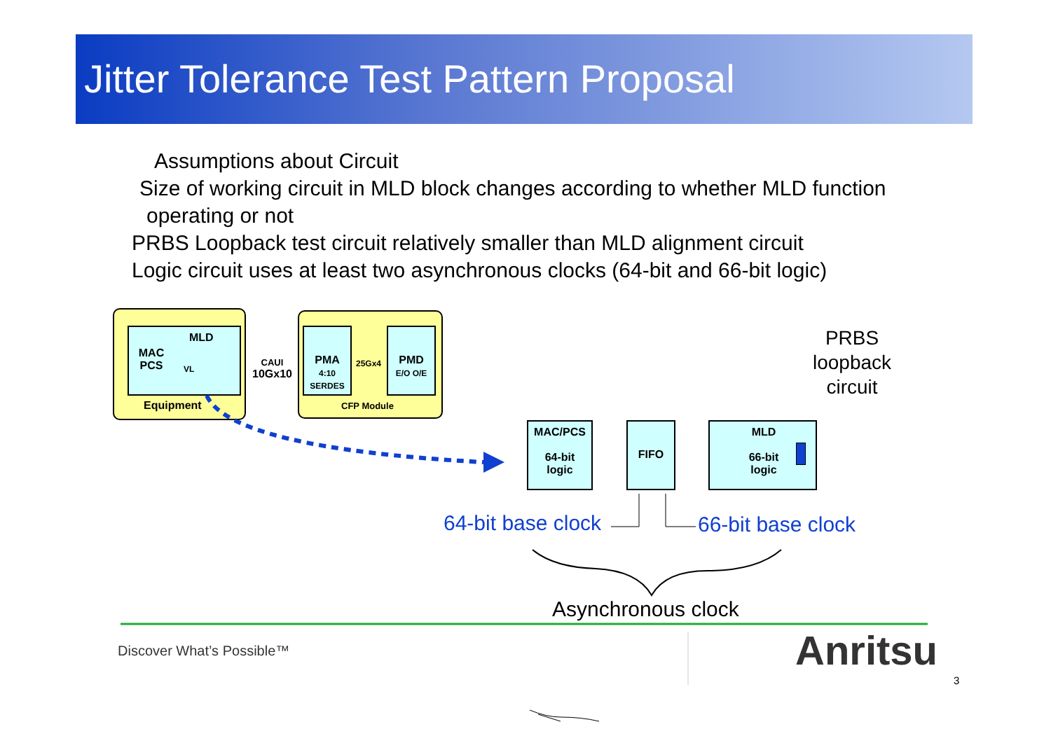Jitter Tolerance Test Pattern Proposal
Assumptions about Circuit
Size of working circuit in MLD block changes according to whether MLD function
operating or not
PRBS Loopback test circuit relatively smaller than MLD alignment circuit
Logic circuit uses at least two asynchronous clocks (64-bit and 66-bit logic)
MAC
PCS
MLD
VL
Equipment
CAUI
10Gx10
PMA
4:10 SERDES
25Gx4
PMD
E/O O/E
CFP Module
PRBS
loopback
circuit
MAC/PCS
64-bit
logic
FIFO
MLD
66-bit
logic
64-bit base clock 66-bit base clock
Asynchronous clock
Discover What’s Possible™ Anritsu
3